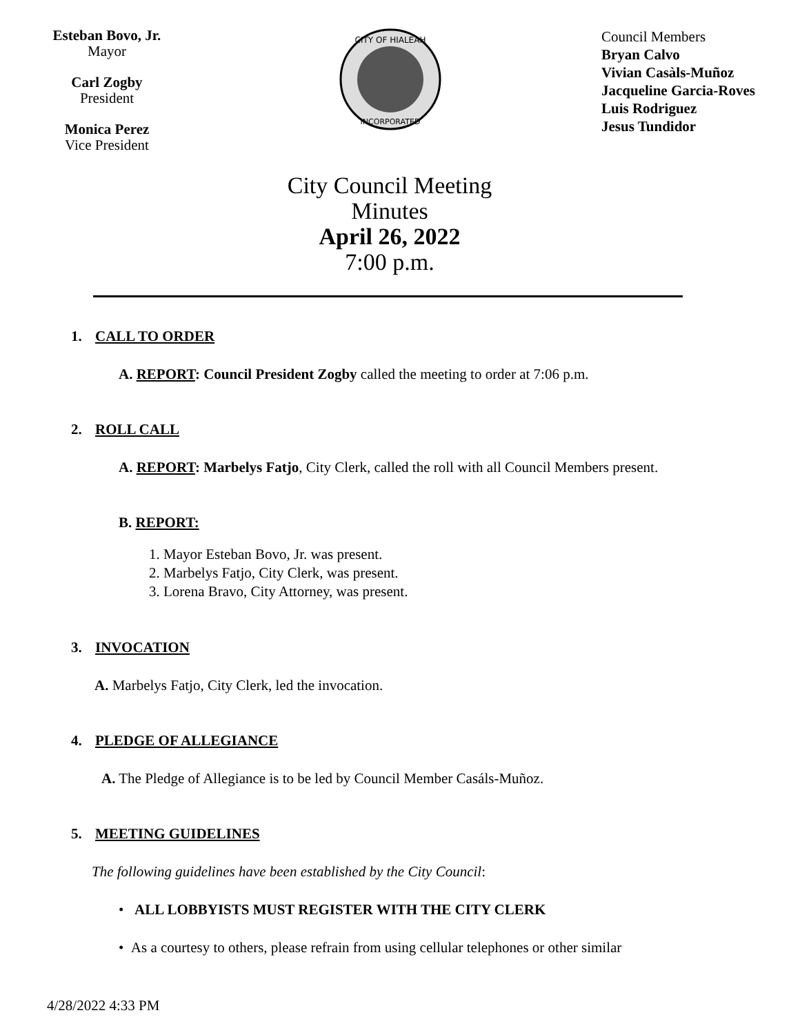Esteban Bovo, Jr.
Mayor
Carl Zogby
President
Monica Perez
Vice President
CITY OF HIALEAH
INCORPORATED
Council Members
Bryan Calvo
Vivian Casàls-Muñoz
Jacqueline Garcia-Roves
Luis Rodriguez
Jesus Tundidor
City Council Meeting
Minutes
April 26, 2022
7:00 p.m.
1. CALL TO ORDER
A. REPORT: Council President Zogby called the meeting to order at 7:06 p.m.
2. ROLL CALL
A. REPORT: Marbelys Fatjo, City Clerk, called the roll with all Council Members present.
B. REPORT:
1. Mayor Esteban Bovo, Jr. was present.
2. Marbelys Fatjo, City Clerk, was present.
3. Lorena Bravo, City Attorney, was present.
3. INVOCATION
A. Marbelys Fatjo, City Clerk, led the invocation.
4. PLEDGE OF ALLEGIANCE
A. The Pledge of Allegiance is to be led by Council Member Casáls-Muñoz.
5. MEETING GUIDELINES
The following guidelines have been established by the City Council:
• ALL LOBBYISTS MUST REGISTER WITH THE CITY CLERK
• As a courtesy to others, please refrain from using cellular telephones or other similar
4/28/2022 4:33 PM